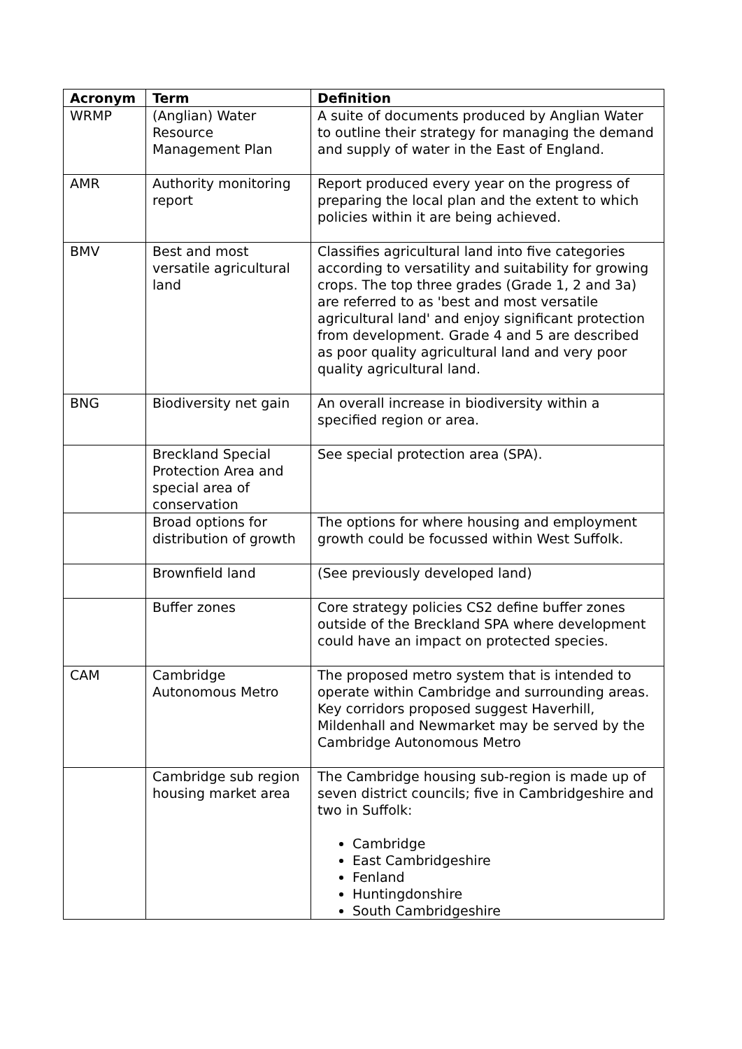| Acronym | Term | Definition |
| --- | --- | --- |
| WRMP | (Anglian) Water Resource Management Plan | A suite of documents produced by Anglian Water to outline their strategy for managing the demand and supply of water in the East of England. |
| AMR | Authority monitoring report | Report produced every year on the progress of preparing the local plan and the extent to which policies within it are being achieved. |
| BMV | Best and most versatile agricultural land | Classifies agricultural land into five categories according to versatility and suitability for growing crops. The top three grades (Grade 1, 2 and 3a) are referred to as 'best and most versatile agricultural land' and enjoy significant protection from development. Grade 4 and 5 are described as poor quality agricultural land and very poor quality agricultural land. |
| BNG | Biodiversity net gain | An overall increase in biodiversity within a specified region or area. |
| | Breckland Special Protection Area and special area of conservation | See special protection area (SPA). |
| | Broad options for distribution of growth | The options for where housing and employment growth could be focussed within West Suffolk. |
| | Brownfield land | (See previously developed land) |
| | Buffer zones | Core strategy policies CS2 define buffer zones outside of the Breckland SPA where development could have an impact on protected species. |
| CAM | Cambridge Autonomous Metro | The proposed metro system that is intended to operate within Cambridge and surrounding areas. Key corridors proposed suggest Haverhill, Mildenhall and Newmarket may be served by the Cambridge Autonomous Metro |
| | Cambridge sub region housing market area | The Cambridge housing sub-region is made up of seven district councils; five in Cambridgeshire and two in Suffolk: Cambridge East Cambridgeshire Fenland Huntingdonshire South Cambridgeshire |